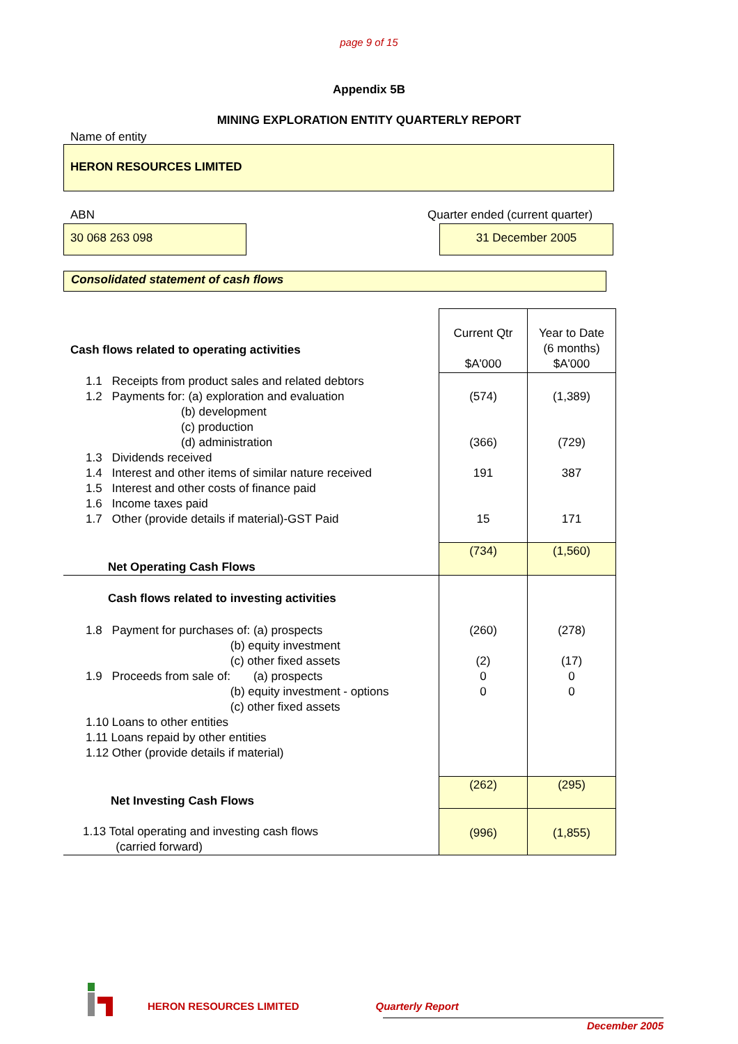page 9 of 15
Appendix 5B
MINING EXPLORATION ENTITY QUARTERLY REPORT
Name of entity
HERON RESOURCES LIMITED
ABN
30 068 263 098
Quarter ended (current quarter)
31 December 2005
Consolidated statement of cash flows
| Cash flows related to operating activities | Current Qtr $A'000 | Year to Date (6 months) $A'000 |
| 1.1 Receipts from product sales and related debtors 1.2 Payments for: (a) exploration and evaluation (b) development (c) production (d) administration 1.3 Dividends received 1.4 Interest and other items of similar nature received 1.5 Interest and other costs of finance paid 1.6 Income taxes paid 1.7 Other (provide details if material)-GST Paid | (574) (366) 191 15 | (1,389) (729) 387 171 |
| Net Operating Cash Flows | (734) | (1,560) |
| Cash flows related to investing activities | | |
| 1.8 Payment for purchases of: (a) prospects (b) equity investment (c) other fixed assets 1.9 Proceeds from sale of: (a) prospects (b) equity investment - options (c) other fixed assets 1.10 Loans to other entities 1.11 Loans repaid by other entities 1.12 Other (provide details if material) | (260) (2) 0 0 | (278) (17) 0 0 |
| Net Investing Cash Flows | (262) | (295) |
| 1.13 Total operating and investing cash flows (carried forward) | (996) | (1,855) |
HERON RESOURCES LIMITED Quarterly Report
December 2005